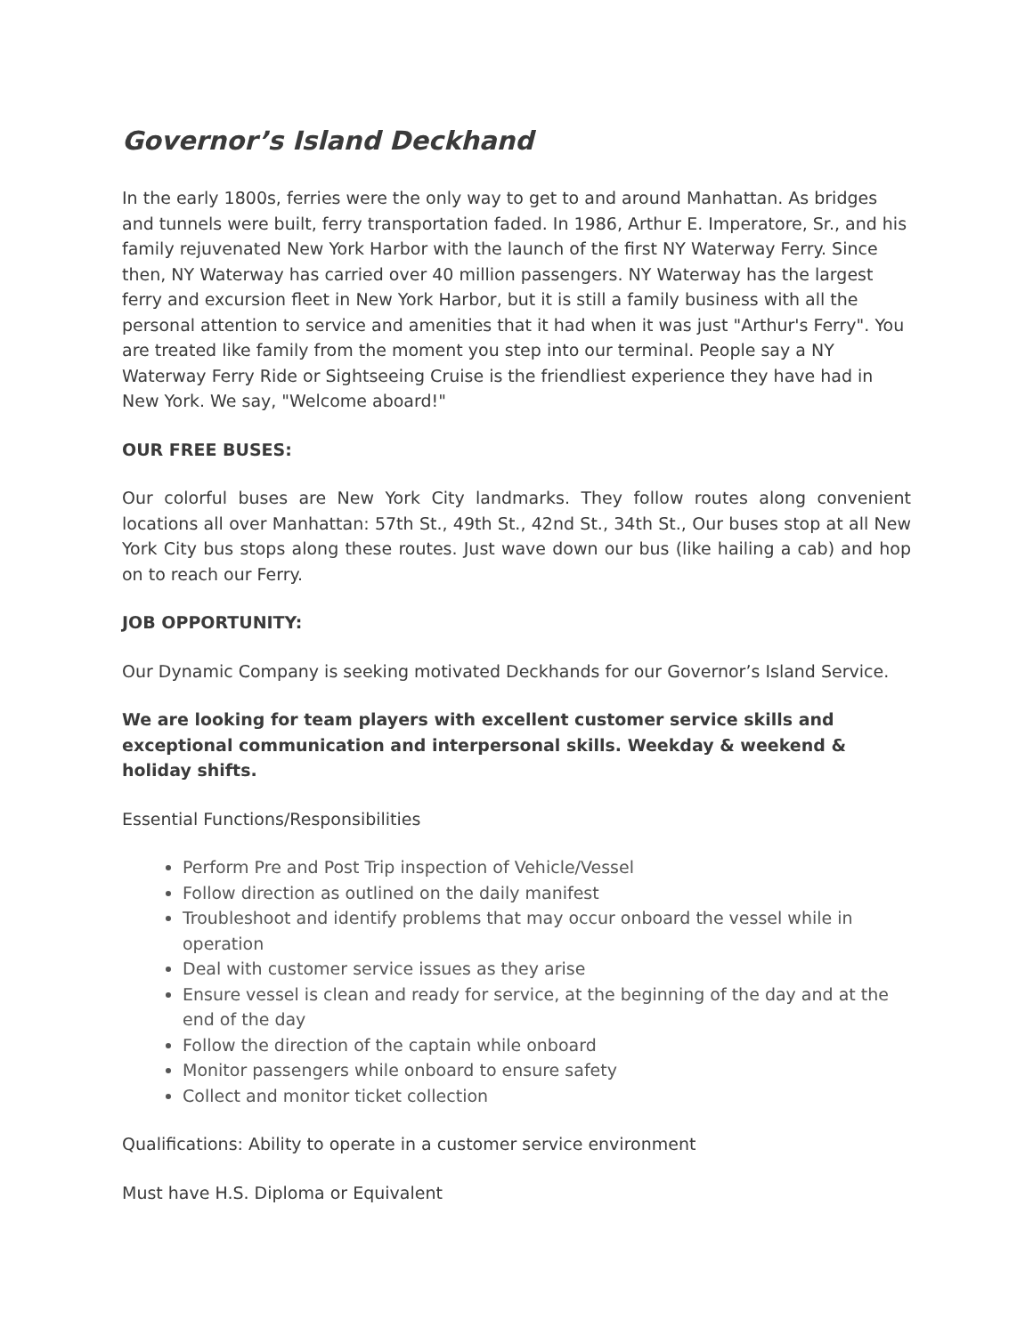Governor’s Island Deckhand
In the early 1800s, ferries were the only way to get to and around Manhattan. As bridges and tunnels were built, ferry transportation faded. In 1986, Arthur E. Imperatore, Sr., and his family rejuvenated New York Harbor with the launch of the first NY Waterway Ferry. Since then, NY Waterway has carried over 40 million passengers. NY Waterway has the largest ferry and excursion fleet in New York Harbor, but it is still a family business with all the personal attention to service and amenities that it had when it was just "Arthur's Ferry". You are treated like family from the moment you step into our terminal. People say a NY Waterway Ferry Ride or Sightseeing Cruise is the friendliest experience they have had in New York. We say, "Welcome aboard!"
OUR FREE BUSES:
Our colorful buses are New York City landmarks. They follow routes along convenient locations all over Manhattan: 57th St., 49th St., 42nd St., 34th St., Our buses stop at all New York City bus stops along these routes. Just wave down our bus (like hailing a cab) and hop on to reach our Ferry.
JOB OPPORTUNITY:
Our Dynamic Company is seeking motivated Deckhands for our Governor’s Island Service.
We are looking for team players with excellent customer service skills and exceptional communication and interpersonal skills. Weekday & weekend & holiday shifts.
Essential Functions/Responsibilities
Perform Pre and Post Trip inspection of Vehicle/Vessel
Follow direction as outlined on the daily manifest
Troubleshoot and identify problems that may occur onboard the vessel while in operation
Deal with customer service issues as they arise
Ensure vessel is clean and ready for service, at the beginning of the day and at the end of the day
Follow the direction of the captain while onboard
Monitor passengers while onboard to ensure safety
Collect and monitor ticket collection
Qualifications: Ability to operate in a customer service environment
Must have H.S. Diploma or Equivalent